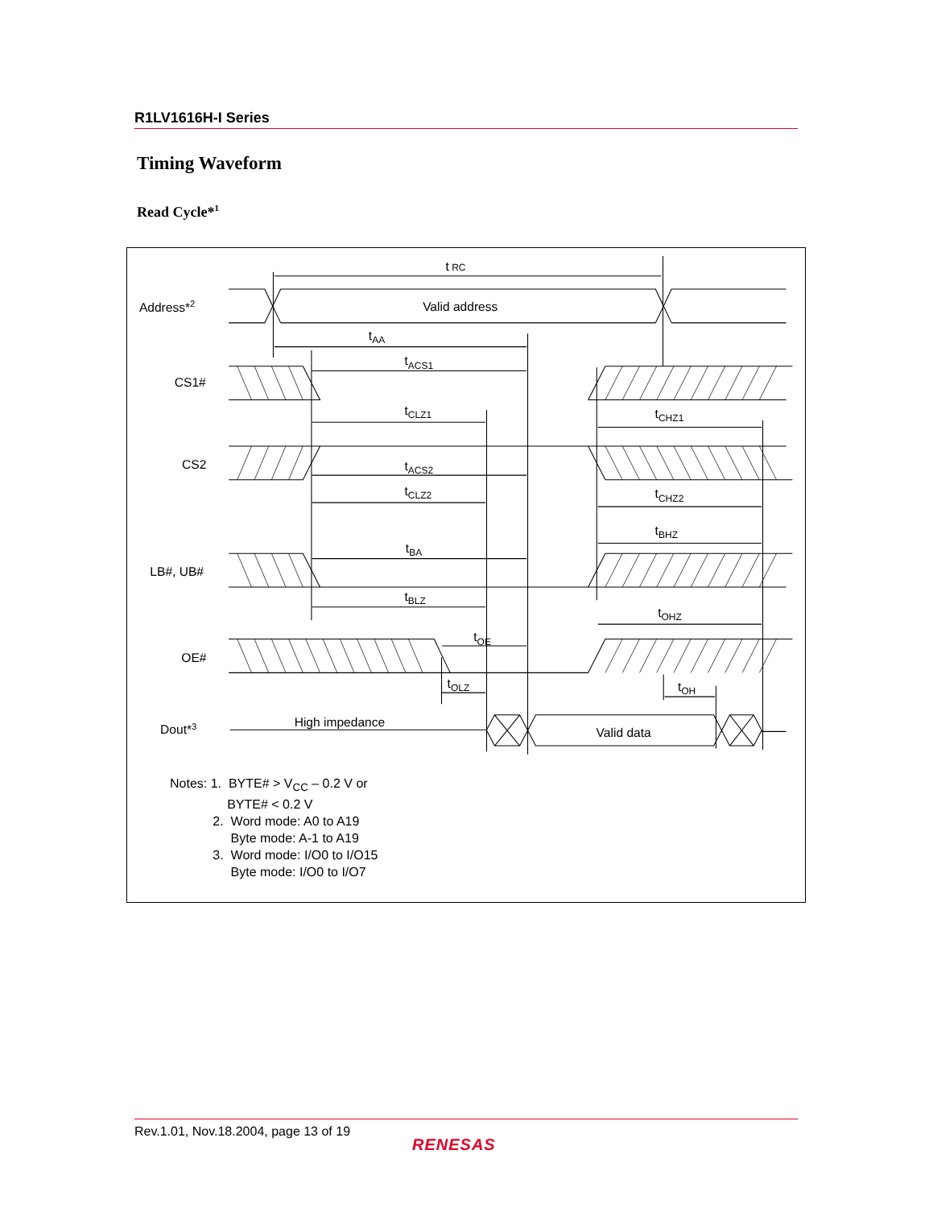R1LV1616H-I Series
Timing Waveform
Read Cycle*<sup>1</sup>
Address*2
CS1#
CS2
LB#, UB#
OE#
Dout*3
Valid address
High impedance
Valid data
t RC
tAA
tACS1
tCLZ1
tCHZ1
tACS2
tCLZ2
tCHZ2
tBHZ
tBA
tBLZ
tOHZ
tOE
tOLZ
tOH
Notes: 1. BYTE# > V<sub>CC</sub> – 0.2 V or
BYTE# < 0.2 V
2. Word mode: A0 to A19
Byte mode: A-1 to A19
3. Word mode: I/O0 to I/O15
Byte mode: I/O0 to I/O7
Rev.1.01, Nov.18.2004, page 13 of 19
RENESAS